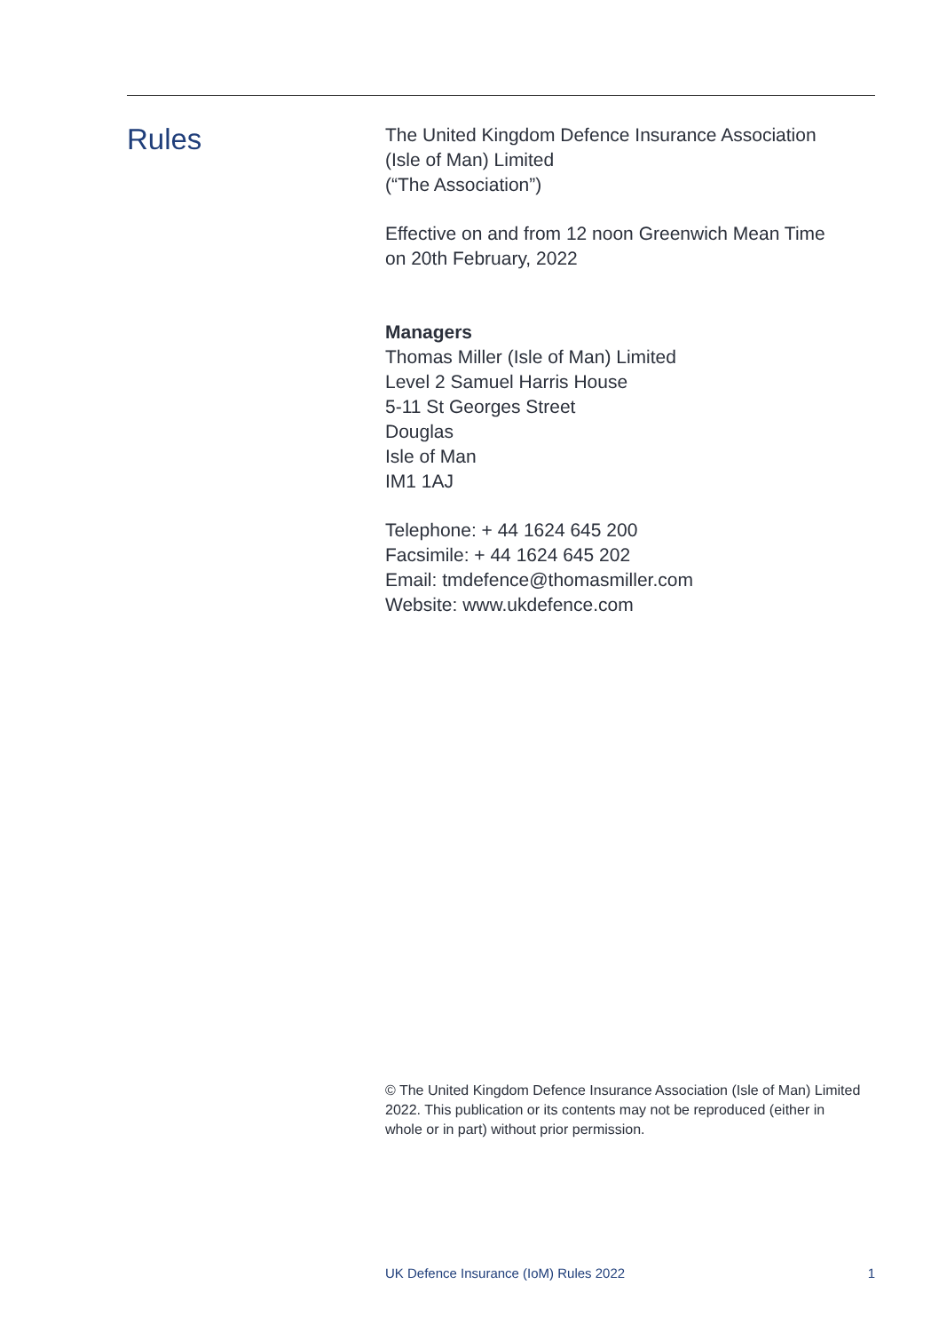Rules
The United Kingdom Defence Insurance Association
(Isle of Man) Limited
(“The Association”)
Effective on and from 12 noon Greenwich Mean Time
on 20th February, 2022
Managers
Thomas Miller (Isle of Man) Limited
Level 2 Samuel Harris House
5-11 St Georges Street
Douglas
Isle of Man
IM1 1AJ
Telephone: + 44 1624 645 200
Facsimile: + 44 1624 645 202
Email: tmdefence@thomasmiller.com
Website: www.ukdefence.com
© The United Kingdom Defence Insurance Association (Isle of Man) Limited 2022. This publication or its contents may not be reproduced (either in whole or in part) without prior permission.
UK Defence Insurance (IoM) Rules 2022 1